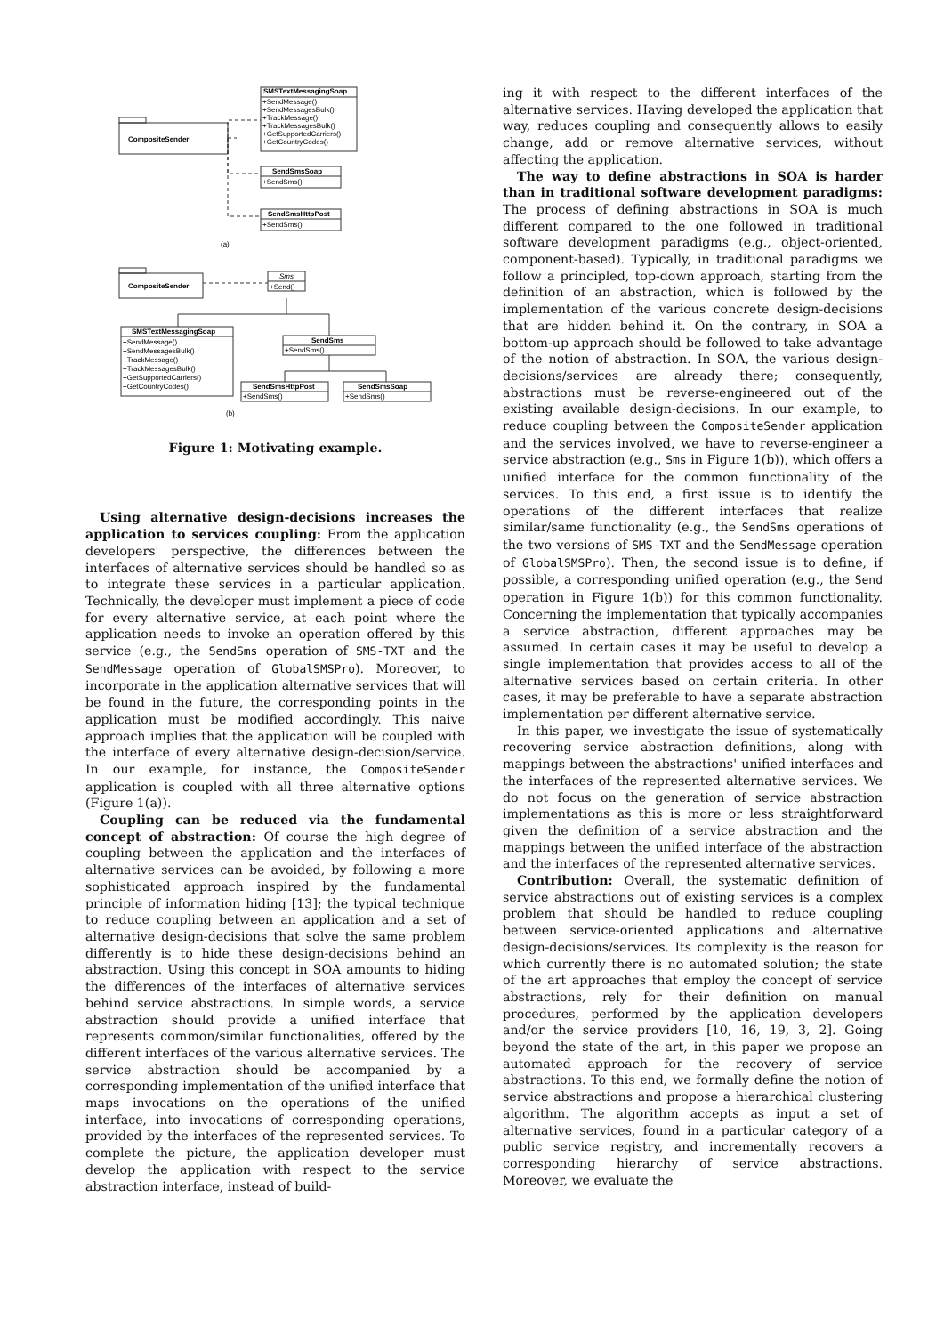SMSTextMessagingSoap
CompositeSender
+SendMessage()
+SendMessagesBulk()
+TrackMessage()
+TrackMessagesBulk()
+GetSupportedCarriers()
+GetCountryCodes()
SendSmsSoap
+SendSms()
SendSmsHttpPost
+SendSms()
(a)
CompositeSender
Sms
+Send()
SMSTextMessagingSoap
+SendMessage()
+SendMessagesBulk()
+TrackMessage()
+TrackMessagesBulk()
+GetSupportedCarriers()
+GetCountryCodes()
SendSms
+SendSms()
SendSmsHttpPost
+SendSms()
SendSmsSoap
+SendSms()
(b)
Figure 1: Motivating example.
Using alternative design-decisions increases the application to services coupling: From the application developers' perspective, the differences between the interfaces of alternative services should be handled so as to integrate these services in a particular application. Technically, the developer must implement a piece of code for every alternative service, at each point where the application needs to invoke an operation offered by this service (e.g., the SendSms operation of SMS-TXT and the SendMessage operation of GlobalSMSPro). Moreover, to incorporate in the application alternative services that will be found in the future, the corresponding points in the application must be modified accordingly. This naive approach implies that the application will be coupled with the interface of every alternative design-decision/service. In our example, for instance, the CompositeSender application is coupled with all three alternative options (Figure 1(a)).
Coupling can be reduced via the fundamental concept of abstraction: Of course the high degree of coupling between the application and the interfaces of alternative services can be avoided, by following a more sophisticated approach inspired by the fundamental principle of information hiding [13]; the typical technique to reduce coupling between an application and a set of alternative design-decisions that solve the same problem differently is to hide these design-decisions behind an abstraction. Using this concept in SOA amounts to hiding the differences of the interfaces of alternative services behind service abstractions. In simple words, a service abstraction should provide a unified interface that represents common/similar functionalities, offered by the different interfaces of the various alternative services. The service abstraction should be accompanied by a corresponding implementation of the unified interface that maps invocations on the operations of the unified interface, into invocations of corresponding operations, provided by the interfaces of the represented services. To complete the picture, the application developer must develop the application with respect to the service abstraction interface, instead of build-
ing it with respect to the different interfaces of the alternative services. Having developed the application that way, reduces coupling and consequently allows to easily change, add or remove alternative services, without affecting the application.
The way to define abstractions in SOA is harder than in traditional software development paradigms: The process of defining abstractions in SOA is much different compared to the one followed in traditional software development paradigms (e.g., object-oriented, component-based). Typically, in traditional paradigms we follow a principled, top-down approach, starting from the definition of an abstraction, which is followed by the implementation of the various concrete design-decisions that are hidden behind it. On the contrary, in SOA a bottom-up approach should be followed to take advantage of the notion of abstraction. In SOA, the various design-decisions/services are already there; consequently, abstractions must be reverse-engineered out of the existing available design-decisions. In our example, to reduce coupling between the CompositeSender application and the services involved, we have to reverse-engineer a service abstraction (e.g., Sms in Figure 1(b)), which offers a unified interface for the common functionality of the services. To this end, a first issue is to identify the operations of the different interfaces that realize similar/same functionality (e.g., the SendSms operations of the two versions of SMS-TXT and the SendMessage operation of GlobalSMSPro). Then, the second issue is to define, if possible, a corresponding unified operation (e.g., the Send operation in Figure 1(b)) for this common functionality. Concerning the implementation that typically accompanies a service abstraction, different approaches may be assumed. In certain cases it may be useful to develop a single implementation that provides access to all of the alternative services based on certain criteria. In other cases, it may be preferable to have a separate abstraction implementation per different alternative service.
In this paper, we investigate the issue of systematically recovering service abstraction definitions, along with mappings between the abstractions' unified interfaces and the interfaces of the represented alternative services. We do not focus on the generation of service abstraction implementations as this is more or less straightforward given the definition of a service abstraction and the mappings between the unified interface of the abstraction and the interfaces of the represented alternative services.
Contribution: Overall, the systematic definition of service abstractions out of existing services is a complex problem that should be handled to reduce coupling between service-oriented applications and alternative design-decisions/services. Its complexity is the reason for which currently there is no automated solution; the state of the art approaches that employ the concept of service abstractions, rely for their definition on manual procedures, performed by the application developers and/or the service providers [10, 16, 19, 3, 2]. Going beyond the state of the art, in this paper we propose an automated approach for the recovery of service abstractions. To this end, we formally define the notion of service abstractions and propose a hierarchical clustering algorithm. The algorithm accepts as input a set of alternative services, found in a particular category of a public service registry, and incrementally recovers a corresponding hierarchy of service abstractions. Moreover, we evaluate the